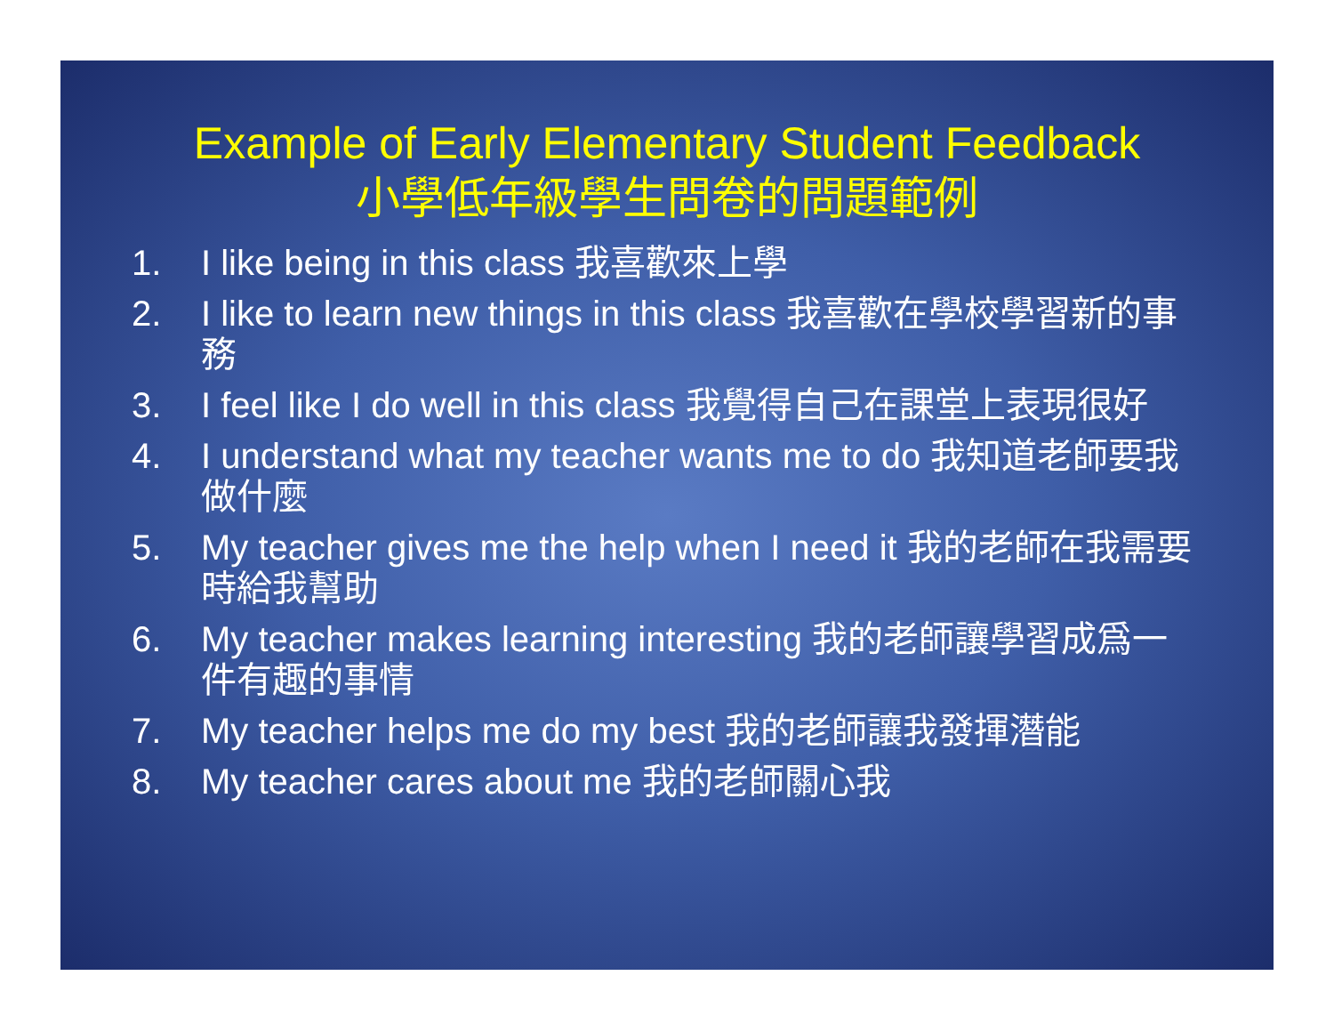Example of Early Elementary Student Feedback
小學低年級學生問卷的問題範例
1. I like being in this class 我喜歡來上學
2. I like to learn new things in this class 我喜歡在學校學習新的事務
3. I feel like I do well in this class 我覺得自己在課堂上表現很好
4. I understand what my teacher wants me to do 我知道老師要我做什麼
5. My teacher gives me the help when I need it 我的老師在我需要時給我幫助
6. My teacher makes learning interesting 我的老師讓學習成爲一件有趣的事情
7. My teacher helps me do my best 我的老師讓我發揮潛能
8. My teacher cares about me 我的老師關心我